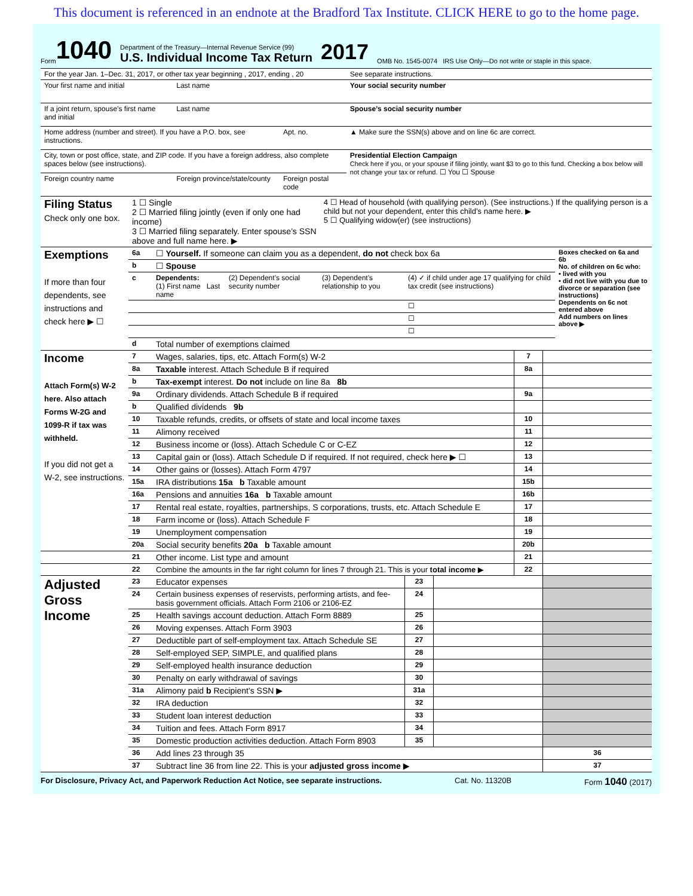This document is referenced in an endnote at the Bradford Tax Institute. CLICK HERE to go to the home page.
Form 1040
Department of the Treasury—Internal Revenue Service (99)
U.S. Individual Income Tax Return
2017 OMB No. 1545-0074 IRS Use Only—Do not write or staple in this space.
| For the year Jan. 1–Dec. 31, 2017, or other tax year beginning , 2017, ending , 20 | | | See separate instructions. |
| Your first name and initial | Last name | | Your social security number |
| If a joint return, spouse’s first name and initial | Last name | | Spouse’s social security number |
| Home address (number and street). If you have a P.O. box, see instructions. | | Apt. no. | ▲ Make sure the SSN(s) above and on line 6c are correct. |
| City, town or post office, state, and ZIP code. If you have a foreign address, also complete spaces below (see instructions). | | | Presidential Election Campaign Check here if you, or your spouse if filing jointly, want $3 to go to this fund. Checking a box below will not change your tax or refund. ☐ You ☐ Spouse |
| Foreign country name | Foreign province/state/county | Foreign postal code | |
| Filing Status Check only one box. | 1 ☐ Single 2 ☐ Married filing jointly (even if only one had income) 3 ☐ Married filing separately. Enter spouse’s SSN above and full name here. ▶ | 4 ☐ Head of household (with qualifying person). (See instructions.) If the qualifying person is a child but not your dependent, enter this child’s name here. ▶ 5 ☐ Qualifying widow(er) (see instructions) |
| Exemptions If more than four dependents, see instructions and check here ▶ ☐ | 6a | ☐ Yourself. If someone can claim you as a dependent, do not check box 6a | | | | Boxes checked on 6a and 6b No. of children on 6c who: • lived with you • did not live with you due to divorce or separation (see instructions) Dependents on 6c not entered above Add numbers on lines above ▶ |
| | b | ☐ Spouse | | | | |
| | c | Dependents: (1) First name Last name | (2) Dependent’s social security number | (3) Dependent’s relationship to you | (4) ✓ if child under age 17 qualifying for child tax credit (see instructions) | |
| | | | | | ☐ | |
| | | | | | ☐ | |
| | | | | | ☐ | |
| | d | Total number of exemptions claimed | | | | |
| Income Attach Form(s) W-2 here. Also attach Forms W-2G and 1099-R if tax was withheld. If you did not get a W-2, see instructions. | 7 | Wages, salaries, tips, etc. Attach Form(s) W-2 | 7 | |
| | 8a | Taxable interest. Attach Schedule B if required | 8a | |
| | b | Tax-exempt interest. Do not include on line 8a 8b | | |
| | 9a | Ordinary dividends. Attach Schedule B if required | 9a | |
| | b | Qualified dividends 9b | | |
| | 10 | Taxable refunds, credits, or offsets of state and local income taxes | 10 | |
| | 11 | Alimony received | 11 | |
| | 12 | Business income or (loss). Attach Schedule C or C-EZ | 12 | |
| | 13 | Capital gain or (loss). Attach Schedule D if required. If not required, check here ▶ ☐ | 13 | |
| | 14 | Other gains or (losses). Attach Form 4797 | 14 | |
| | 15a | IRA distributions 15a b Taxable amount | 15b | |
| | 16a | Pensions and annuities 16a b Taxable amount | 16b | |
| | 17 | Rental real estate, royalties, partnerships, S corporations, trusts, etc. Attach Schedule E | 17 | |
| | 18 | Farm income or (loss). Attach Schedule F | 18 | |
| | 19 | Unemployment compensation | 19 | |
| | 20a | Social security benefits 20a b Taxable amount | 20b | |
| | 21 | Other income. List type and amount | 21 | |
| | 22 | Combine the amounts in the far right column for lines 7 through 21. This is your total income ▶ | 22 | |
| Adjusted Gross Income | 23 | Educator expenses | 23 | | |
| | 24 | Certain business expenses of reservists, performing artists, and fee-basis government officials. Attach Form 2106 or 2106-EZ | 24 | | |
| | 25 | Health savings account deduction. Attach Form 8889 | 25 | | |
| | 26 | Moving expenses. Attach Form 3903 | 26 | | |
| | 27 | Deductible part of self-employment tax. Attach Schedule SE | 27 | | |
| | 28 | Self-employed SEP, SIMPLE, and qualified plans | 28 | | |
| | 29 | Self-employed health insurance deduction | 29 | | |
| | 30 | Penalty on early withdrawal of savings | 30 | | |
| | 31a | Alimony paid b Recipient’s SSN ▶ | 31a | | |
| | 32 | IRA deduction | 32 | | |
| | 33 | Student loan interest deduction | 33 | | |
| | 34 | Tuition and fees. Attach Form 8917 | 34 | | |
| | 35 | Domestic production activities deduction. Attach Form 8903 | 35 | | |
| | 36 | Add lines 23 through 35 | | | 36 |
| | 37 | Subtract line 36 from line 22. This is your adjusted gross income ▶ | | | 37 |
For Disclosure, Privacy Act, and Paperwork Reduction Act Notice, see separate instructions. Cat. No. 11320B Form 1040 (2017)